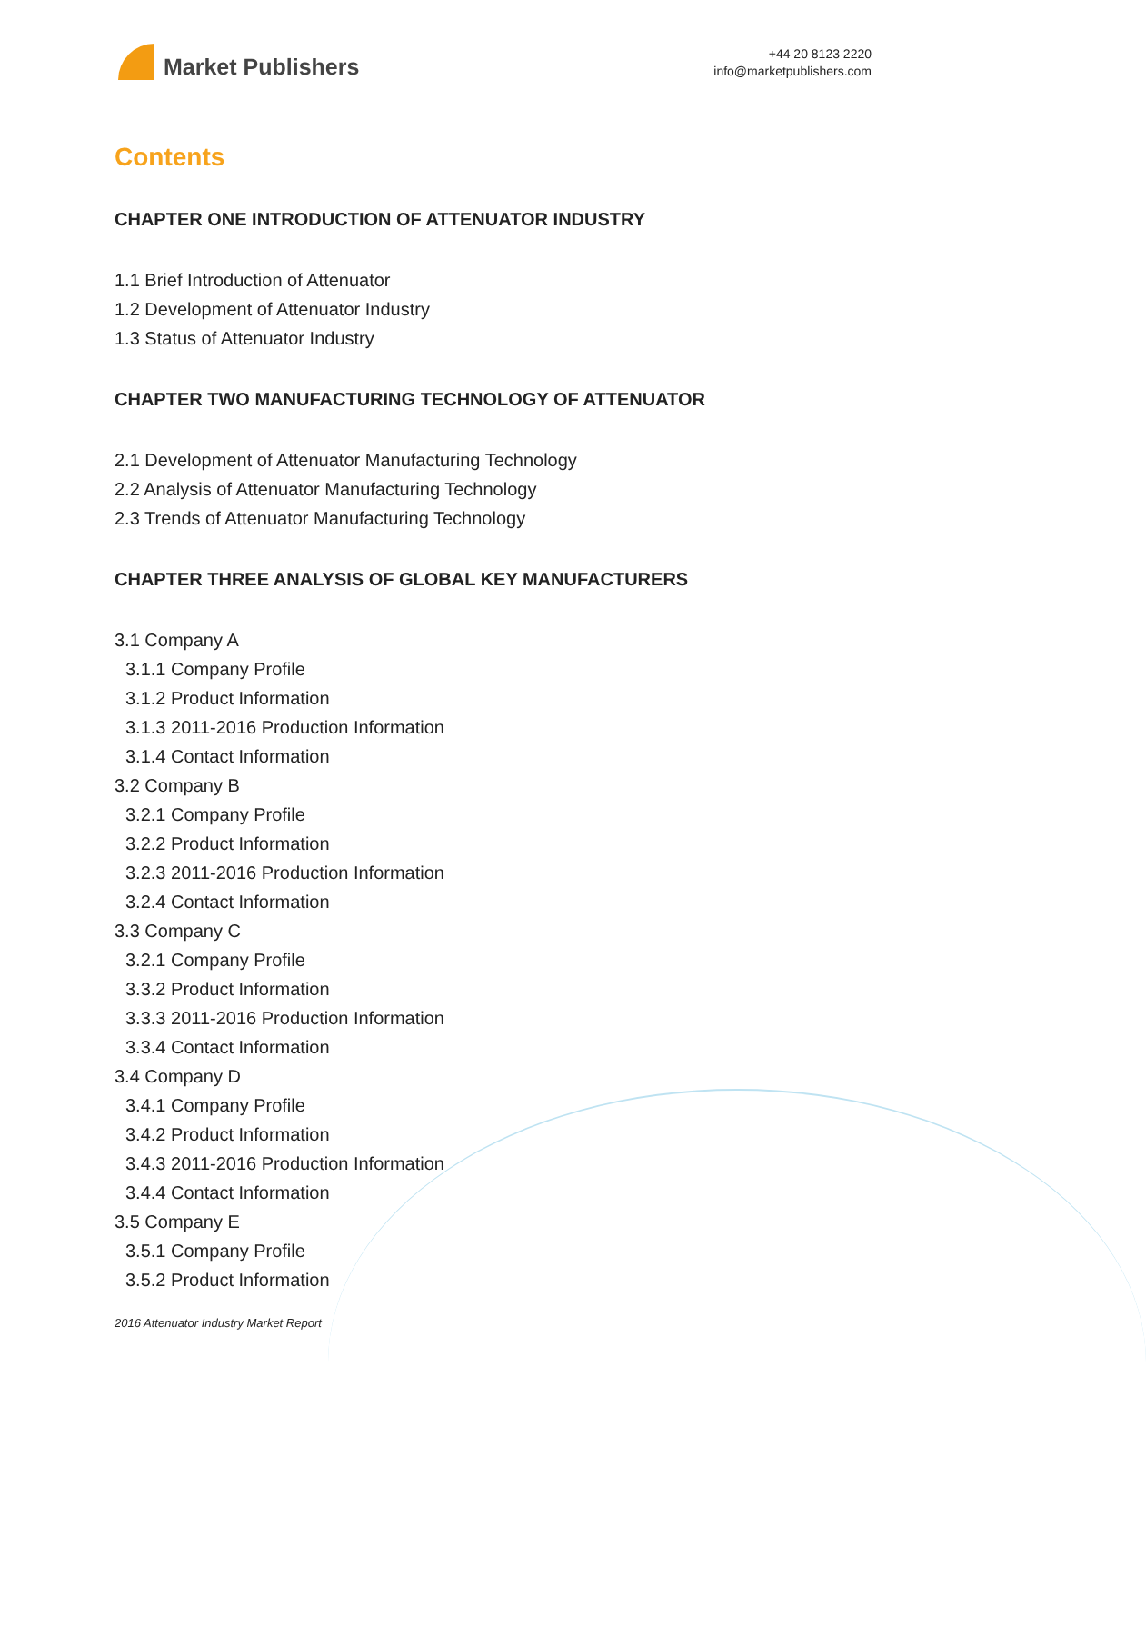Market Publishers
+44 20 8123 2220
info@marketpublishers.com
Contents
CHAPTER ONE INTRODUCTION OF ATTENUATOR INDUSTRY
1.1 Brief Introduction of Attenuator
1.2 Development of Attenuator Industry
1.3 Status of Attenuator Industry
CHAPTER TWO MANUFACTURING TECHNOLOGY OF ATTENUATOR
2.1 Development of Attenuator Manufacturing Technology
2.2 Analysis of Attenuator Manufacturing Technology
2.3 Trends of Attenuator Manufacturing Technology
CHAPTER THREE ANALYSIS OF GLOBAL KEY MANUFACTURERS
3.1 Company A
3.1.1 Company Profile
3.1.2 Product Information
3.1.3 2011-2016 Production Information
3.1.4 Contact Information
3.2 Company B
3.2.1 Company Profile
3.2.2 Product Information
3.2.3 2011-2016 Production Information
3.2.4 Contact Information
3.3 Company C
3.2.1 Company Profile
3.3.2 Product Information
3.3.3 2011-2016 Production Information
3.3.4 Contact Information
3.4 Company D
3.4.1 Company Profile
3.4.2 Product Information
3.4.3 2011-2016 Production Information
3.4.4 Contact Information
3.5 Company E
3.5.1 Company Profile
3.5.2 Product Information
2016 Attenuator Industry Market Report